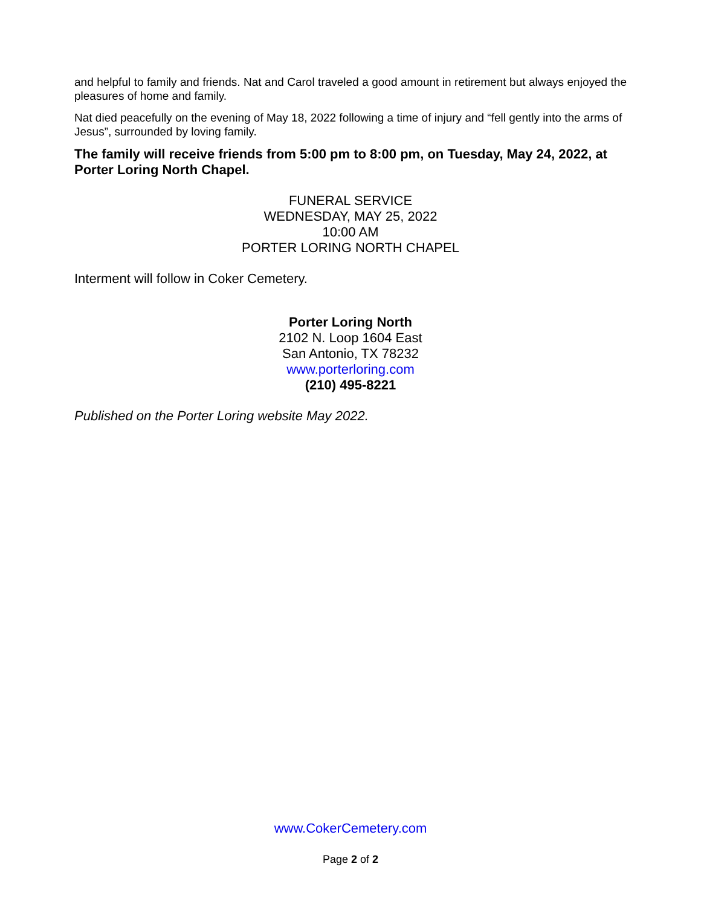and helpful to family and friends. Nat and Carol traveled a good amount in retirement but always enjoyed the pleasures of home and family.
Nat died peacefully on the evening of May 18, 2022 following a time of injury and “fell gently into the arms of Jesus”, surrounded by loving family.
The family will receive friends from 5:00 pm to 8:00 pm, on Tuesday, May 24, 2022, at Porter Loring North Chapel.
FUNERAL SERVICE
WEDNESDAY, MAY 25, 2022
10:00 AM
PORTER LORING NORTH CHAPEL
Interment will follow in Coker Cemetery.
Porter Loring North
2102 N. Loop 1604 East
San Antonio, TX 78232
www.porterloring.com
(210) 495-8221
Published on the Porter Loring website May 2022.
www.CokerCemetery.com
Page 2 of 2